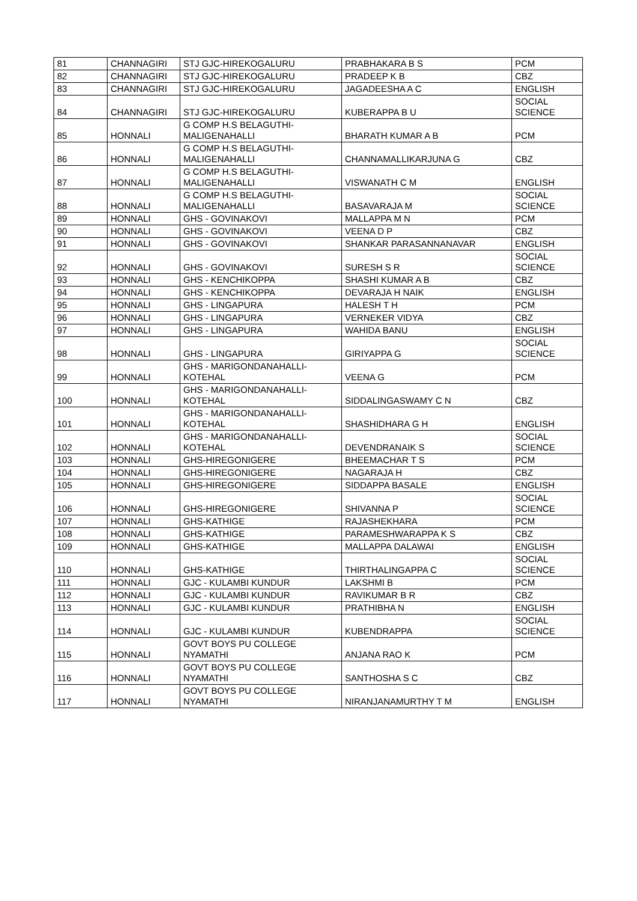| 81 | CHANNAGIRI | STJ GJC-HIREKOGALURU | PRABHAKARA B S | PCM |
| 82 | CHANNAGIRI | STJ GJC-HIREKOGALURU | PRADEEP K B | CBZ |
| 83 | CHANNAGIRI | STJ GJC-HIREKOGALURU | JAGADEESHA A C | ENGLISH |
| 84 | CHANNAGIRI | STJ GJC-HIREKOGALURU | KUBERAPPA B U | SOCIAL SCIENCE |
| 85 | HONNALI | G COMP H.S BELAGUTHI- MALIGENAHALLI | BHARATH KUMAR A B | PCM |
| 86 | HONNALI | G COMP H.S BELAGUTHI- MALIGENAHALLI | CHANNAMALLIKARJUNA G | CBZ |
| 87 | HONNALI | G COMP H.S BELAGUTHI- MALIGENAHALLI | VISWANATH C M | ENGLISH |
| 88 | HONNALI | G COMP H.S BELAGUTHI- MALIGENAHALLI | BASAVARAJA M | SOCIAL SCIENCE |
| 89 | HONNALI | GHS - GOVINAKOVI | MALLAPPA M N | PCM |
| 90 | HONNALI | GHS - GOVINAKOVI | VEENA D P | CBZ |
| 91 | HONNALI | GHS - GOVINAKOVI | SHANKAR PARASANNANAVAR | ENGLISH |
| 92 | HONNALI | GHS - GOVINAKOVI | SURESH S R | SOCIAL SCIENCE |
| 93 | HONNALI | GHS - KENCHIKOPPA | SHASHI KUMAR A B | CBZ |
| 94 | HONNALI | GHS - KENCHIKOPPA | DEVARAJA H NAIK | ENGLISH |
| 95 | HONNALI | GHS - LINGAPURA | HALESH T H | PCM |
| 96 | HONNALI | GHS - LINGAPURA | VERNEKER VIDYA | CBZ |
| 97 | HONNALI | GHS - LINGAPURA | WAHIDA BANU | ENGLISH |
| 98 | HONNALI | GHS - LINGAPURA | GIRIYAPPA G | SOCIAL SCIENCE |
| 99 | HONNALI | GHS - MARIGONDANAHALLI- KOTEHAL | VEENA G | PCM |
| 100 | HONNALI | GHS - MARIGONDANAHALLI- KOTEHAL | SIDDALINGASWAMY C N | CBZ |
| 101 | HONNALI | GHS - MARIGONDANAHALLI- KOTEHAL | SHASHIDHARA G H | ENGLISH |
| 102 | HONNALI | GHS - MARIGONDANAHALLI- KOTEHAL | DEVENDRANAIK S | SOCIAL SCIENCE |
| 103 | HONNALI | GHS-HIREGONIGERE | BHEEMACHAR T S | PCM |
| 104 | HONNALI | GHS-HIREGONIGERE | NAGARAJA H | CBZ |
| 105 | HONNALI | GHS-HIREGONIGERE | SIDDAPPA BASALE | ENGLISH |
| 106 | HONNALI | GHS-HIREGONIGERE | SHIVANNA P | SOCIAL SCIENCE |
| 107 | HONNALI | GHS-KATHIGE | RAJASHEKHARA | PCM |
| 108 | HONNALI | GHS-KATHIGE | PARAMESHWARAPPA K S | CBZ |
| 109 | HONNALI | GHS-KATHIGE | MALLAPPA DALAWAI | ENGLISH |
| 110 | HONNALI | GHS-KATHIGE | THIRTHALINGAPPA C | SOCIAL SCIENCE |
| 111 | HONNALI | GJC - KULAMBI KUNDUR | LAKSHMI B | PCM |
| 112 | HONNALI | GJC - KULAMBI KUNDUR | RAVIKUMAR B R | CBZ |
| 113 | HONNALI | GJC - KULAMBI KUNDUR | PRATHIBHA N | ENGLISH |
| 114 | HONNALI | GJC - KULAMBI KUNDUR | KUBENDRAPPA | SOCIAL SCIENCE |
| 115 | HONNALI | GOVT BOYS PU COLLEGE NYAMATHI | ANJANA RAO K | PCM |
| 116 | HONNALI | GOVT BOYS PU COLLEGE NYAMATHI | SANTHOSHA S C | CBZ |
| 117 | HONNALI | GOVT BOYS PU COLLEGE NYAMATHI | NIRANJANAMURTHY T M | ENGLISH |